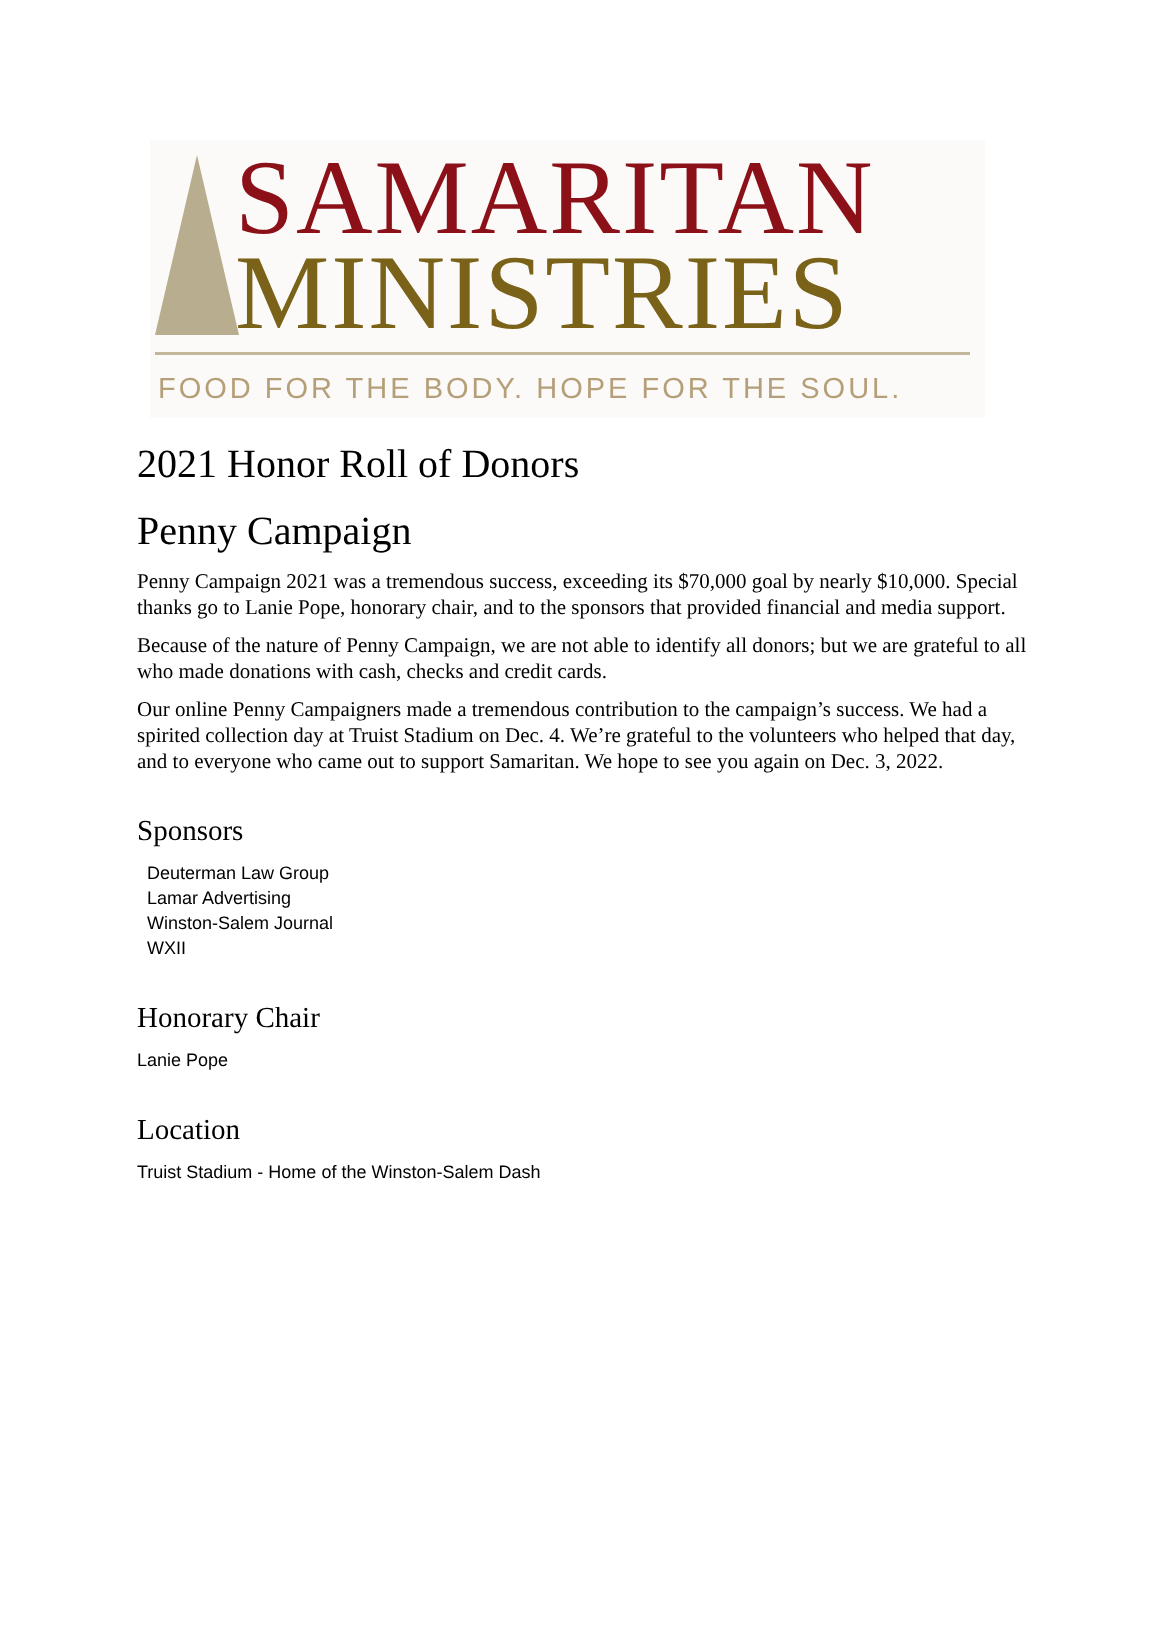SAMARITAN
MINISTRIES
FOOD FOR THE BODY. HOPE FOR THE SOUL.
2021 Honor Roll of Donors
Penny Campaign
Penny Campaign 2021 was a tremendous success, exceeding its $70,000 goal by nearly $10,000. Special thanks go to Lanie Pope, honorary chair, and to the sponsors that provided financial and media support.
Because of the nature of Penny Campaign, we are not able to identify all donors; but we are grateful to all who made donations with cash, checks and credit cards.
Our online Penny Campaigners made a tremendous contribution to the campaign’s success. We had a spirited collection day at Truist Stadium on Dec. 4. We’re grateful to the volunteers who helped that day, and to everyone who came out to support Samaritan. We hope to see you again on Dec. 3, 2022.
Sponsors
Deuterman Law Group
Lamar Advertising
Winston-Salem Journal
WXII
Honorary Chair
Lanie Pope
Location
Truist Stadium - Home of the Winston-Salem Dash